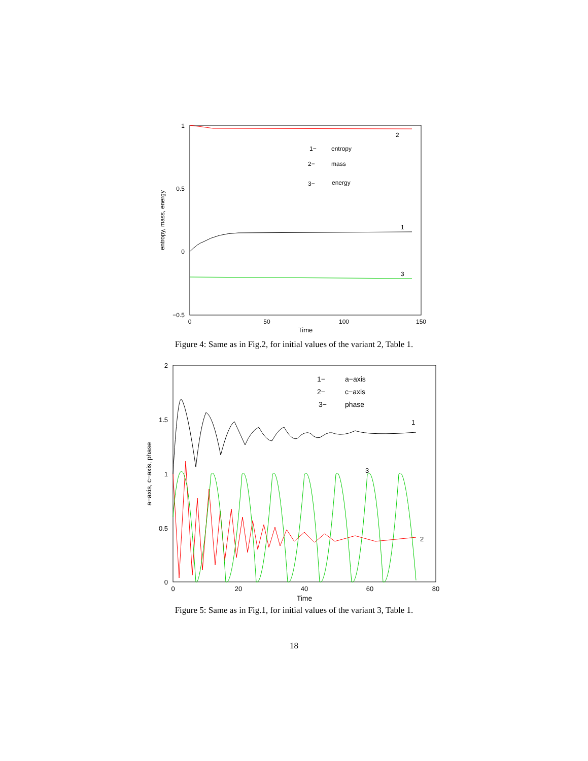1
0.5
0
−0.5
0
50
100
150
Time
entropy, mass, energy
2
1
3
1−
entropy
2−
mass
3−
energy
Figure 4: Same as in Fig.2, for initial values of the variant 2, Table 1.
2
1.5
1
0.5
0
0
20
40
60
80
Time
a−axis, c−axis, phase
1
2
3
1−
a−axis
2−
c−axis
3−
phase
Figure 5: Same as in Fig.1, for initial values of the variant 3, Table 1.
18